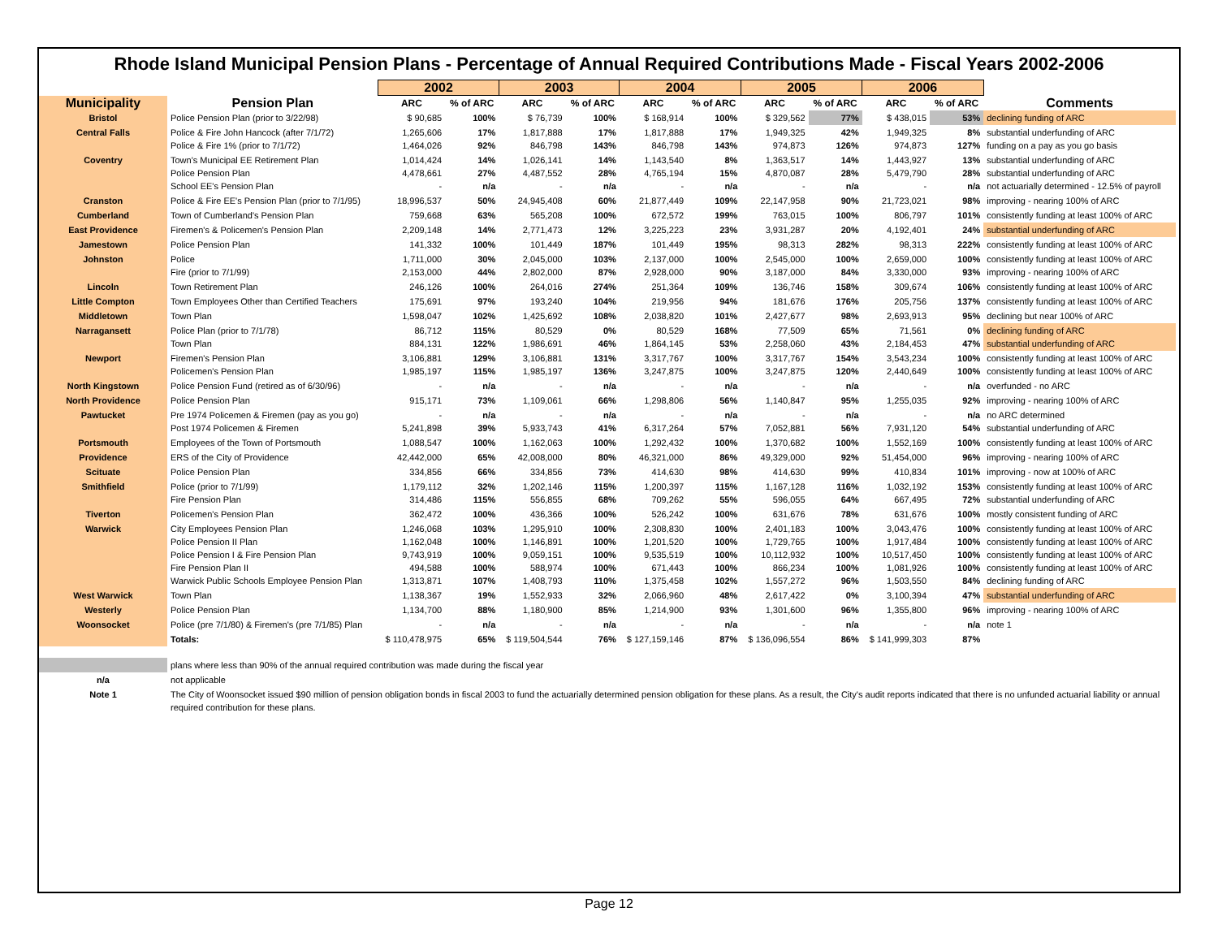Rhode Island Municipal Pension Plans - Percentage of Annual Required Contributions Made - Fiscal Years 2002-2006
| | | 2002 | | 2003 | | 2004 | | 2005 | | 2006 | | |
| --- | --- | --- | --- | --- | --- | --- | --- | --- | --- | --- | --- | --- |
| Municipality | Pension Plan | ARC | % of ARC | ARC | % of ARC | ARC | % of ARC | ARC | % of ARC | ARC | % of ARC | Comments |
| Bristol | Police Pension Plan (prior to 3/22/98) | $ 90,685 | 100% | $ 76,739 | 100% | $ 168,914 | 100% | $ 329,562 | 77% | $ 438,015 | 53% | declining funding of ARC |
| Central Falls | Police & Fire John Hancock (after 7/1/72) Police & Fire 1% (prior to 7/1/72) | 1,265,606 1,464,026 | 17% 92% | 1,817,888 846,798 | 17% 143% | 1,817,888 846,798 | 17% 143% | 1,949,325 974,873 | 42% 126% | 1,949,325 974,873 | 8% 127% | substantial underfunding of ARC funding on a pay as you go basis |
| Coventry | Town's Municipal EE Retirement Plan Police Pension Plan School EE's Pension Plan | 1,014,424 4,478,661 - | 14% 27% n/a | 1,026,141 4,487,552 - | 14% 28% n/a | 1,143,540 4,765,194 - | 8% 15% n/a | 1,363,517 4,870,087 - | 14% 28% n/a | 1,443,927 5,479,790 - | 13% 28% n/a | substantial underfunding of ARC substantial underfunding of ARC not actuarially determined - 12.5% of payroll |
| Cranston | Police & Fire EE's Pension Plan (prior to 7/1/95) | 18,996,537 | 50% | 24,945,408 | 60% | 21,877,449 | 109% | 22,147,958 | 90% | 21,723,021 | 98% | improving - nearing 100% of ARC |
| Cumberland | Town of Cumberland's Pension Plan | 759,668 | 63% | 565,208 | 100% | 672,572 | 199% | 763,015 | 100% | 806,797 | 101% | consistently funding at least 100% of ARC |
| East Providence | Firemen's & Policemen's Pension Plan | 2,209,148 | 14% | 2,771,473 | 12% | 3,225,223 | 23% | 3,931,287 | 20% | 4,192,401 | 24% | substantial underfunding of ARC |
| Jamestown | Police Pension Plan | 141,332 | 100% | 101,449 | 187% | 101,449 | 195% | 98,313 | 282% | 98,313 | 222% | consistently funding at least 100% of ARC |
| Johnston | Police Fire (prior to 7/1/99) | 1,711,000 2,153,000 | 30% 44% | 2,045,000 2,802,000 | 103% 87% | 2,137,000 2,928,000 | 100% 90% | 2,545,000 3,187,000 | 100% 84% | 2,659,000 3,330,000 | 100% 93% | consistently funding at least 100% of ARC improving - nearing 100% of ARC |
| Lincoln | Town Retirement Plan | 246,126 | 100% | 264,016 | 274% | 251,364 | 109% | 136,746 | 158% | 309,674 | 106% | consistently funding at least 100% of ARC |
| Little Compton | Town Employees Other than Certified Teachers | 175,691 | 97% | 193,240 | 104% | 219,956 | 94% | 181,676 | 176% | 205,756 | 137% | consistently funding at least 100% of ARC |
| Middletown | Town Plan | 1,598,047 | 102% | 1,425,692 | 108% | 2,038,820 | 101% | 2,427,677 | 98% | 2,693,913 | 95% | declining but near 100% of ARC |
| Narragansett | Police Plan (prior to 7/1/78) Town Plan | 86,712 884,131 | 115% 122% | 80,529 1,986,691 | 0% 46% | 80,529 1,864,145 | 168% 53% | 77,509 2,258,060 | 65% 43% | 71,561 2,184,453 | 0% 47% | declining funding of ARC substantial underfunding of ARC |
| Newport | Firemen's Pension Plan Policemen's Pension Plan | 3,106,881 1,985,197 | 129% 115% | 3,106,881 1,985,197 | 131% 136% | 3,317,767 3,247,875 | 100% 100% | 3,317,767 3,247,875 | 154% 120% | 3,543,234 2,440,649 | 100% 100% | consistently funding at least 100% of ARC consistently funding at least 100% of ARC |
| North Kingstown | Police Pension Fund (retired as of 6/30/96) | - | n/a | - | n/a | - | n/a | - | n/a | - | n/a | overfunded - no ARC |
| North Providence | Police Pension Plan | 915,171 | 73% | 1,109,061 | 66% | 1,298,806 | 56% | 1,140,847 | 95% | 1,255,035 | 92% | improving - nearing 100% of ARC |
| Pawtucket | Pre 1974 Policemen & Firemen (pay as you go) Post 1974 Policemen & Firemen | - 5,241,898 | n/a 39% | - 5,933,743 | n/a 41% | - 6,317,264 | n/a 57% | - 7,052,881 | n/a 56% | - 7,931,120 | n/a 54% | no ARC determined substantial underfunding of ARC |
| Portsmouth | Employees of the Town of Portsmouth | 1,088,547 | 100% | 1,162,063 | 100% | 1,292,432 | 100% | 1,370,682 | 100% | 1,552,169 | 100% | consistently funding at least 100% of ARC |
| Providence | ERS of the City of Providence | 42,442,000 | 65% | 42,008,000 | 80% | 46,321,000 | 86% | 49,329,000 | 92% | 51,454,000 | 96% | improving - nearing 100% of ARC |
| Scituate | Police Pension Plan | 334,856 | 66% | 334,856 | 73% | 414,630 | 98% | 414,630 | 99% | 410,834 | 101% | improving - now at 100% of ARC |
| Smithfield | Police (prior to 7/1/99) Fire Pension Plan | 1,179,112 314,486 | 32% 115% | 1,202,146 556,855 | 115% 68% | 1,200,397 709,262 | 115% 55% | 1,167,128 596,055 | 116% 64% | 1,032,192 667,495 | 153% 72% | consistently funding at least 100% of ARC substantial underfunding of ARC |
| Tiverton | Policemen's Pension Plan | 362,472 | 100% | 436,366 | 100% | 526,242 | 100% | 631,676 | 78% | 631,676 | 100% | mostly consistent funding of ARC |
| Warwick | City Employees Pension Plan Police Pension II Plan Police Pension I & Fire Pension Plan Fire Pension Plan II Warwick Public Schools Employee Pension Plan | 1,246,068 1,162,048 9,743,919 494,588 1,313,871 | 103% 100% 100% 100% 107% | 1,295,910 1,146,891 9,059,151 588,974 1,408,793 | 100% 100% 100% 100% 110% | 2,308,830 1,201,520 9,535,519 671,443 1,375,458 | 100% 100% 100% 100% 102% | 2,401,183 1,729,765 10,112,932 866,234 1,557,272 | 100% 100% 100% 100% 96% | 3,043,476 1,917,484 10,517,450 1,081,926 1,503,550 | 100% 100% 100% 100% 84% | consistently funding at least 100% of ARC consistently funding at least 100% of ARC consistently funding at least 100% of ARC consistently funding at least 100% of ARC declining funding of ARC |
| West Warwick | Town Plan | 1,138,367 | 19% | 1,552,933 | 32% | 2,066,960 | 48% | 2,617,422 | 0% | 3,100,394 | 47% | substantial underfunding of ARC |
| Westerly | Police Pension Plan | 1,134,700 | 88% | 1,180,900 | 85% | 1,214,900 | 93% | 1,301,600 | 96% | 1,355,800 | 96% | improving - nearing 100% of ARC |
| Woonsocket | Police (pre 7/1/80) & Firemen's (pre 7/1/85) Plan | - | n/a | - | n/a | - | n/a | - | n/a | - | n/a | note 1 |
| | Totals: | $ 110,478,975 | 65% | $ 119,504,544 | 76% | $ 127,159,146 | 87% | $ 136,096,554 | 86% | $ 141,999,303 | 87% | |
| | plans where less than 90% of the annual required contribution was made during the fiscal year |
| n/a | not applicable |
| Note 1 | The City of Woonsocket issued $90 million of pension obligation bonds in fiscal 2003 to fund the actuarially determined pension obligation for these plans. As a result, the City's audit reports indicated that there is no unfunded actuarial liability or annual required contribution for these plans. |
Page 12